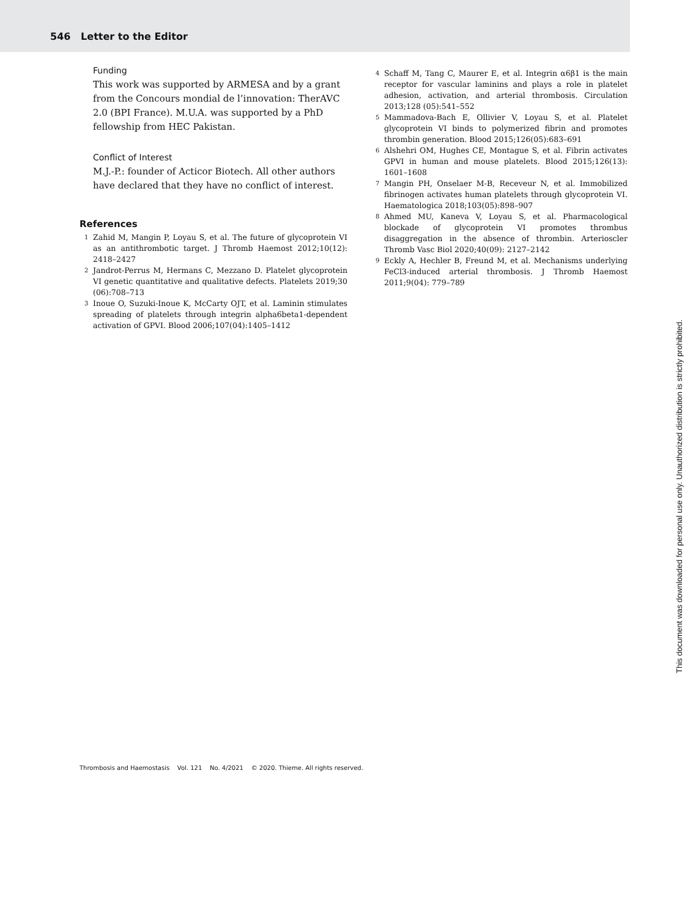546 Letter to the Editor
Funding
This work was supported by ARMESA and by a grant from the Concours mondial de l’innovation: TherAVC 2.0 (BPI France). M.U.A. was supported by a PhD fellowship from HEC Pakistan.
Conflict of Interest
M.J.-P.: founder of Acticor Biotech. All other authors have declared that they have no conflict of interest.
References
1 Zahid M, Mangin P, Loyau S, et al. The future of glycoprotein VI as an antithrombotic target. J Thromb Haemost 2012;10(12): 2418–2427
2 Jandrot-Perrus M, Hermans C, Mezzano D. Platelet glycoprotein VI genetic quantitative and qualitative defects. Platelets 2019;30 (06):708–713
3 Inoue O, Suzuki-Inoue K, McCarty OJT, et al. Laminin stimulates spreading of platelets through integrin alpha6beta1-dependent activation of GPVI. Blood 2006;107(04):1405–1412
4 Schaff M, Tang C, Maurer E, et al. Integrin α6β1 is the main receptor for vascular laminins and plays a role in platelet adhesion, activation, and arterial thrombosis. Circulation 2013;128 (05):541–552
5 Mammadova-Bach E, Ollivier V, Loyau S, et al. Platelet glycoprotein VI binds to polymerized fibrin and promotes thrombin generation. Blood 2015;126(05):683–691
6 Alshehri OM, Hughes CE, Montague S, et al. Fibrin activates GPVI in human and mouse platelets. Blood 2015;126(13): 1601–1608
7 Mangin PH, Onselaer M-B, Receveur N, et al. Immobilized fibrinogen activates human platelets through glycoprotein VI. Haematologica 2018;103(05):898–907
8 Ahmed MU, Kaneva V, Loyau S, et al. Pharmacological blockade of glycoprotein VI promotes thrombus disaggregation in the absence of thrombin. Arterioscler Thromb Vasc Biol 2020;40(09): 2127–2142
9 Eckly A, Hechler B, Freund M, et al. Mechanisms underlying FeCl3-induced arterial thrombosis. J Thromb Haemost 2011;9(04): 779–789
This document was downloaded for personal use only. Unauthorized distribution is strictly prohibited.
Thrombosis and Haemostasis Vol. 121 No. 4/2021 © 2020. Thieme. All rights reserved.